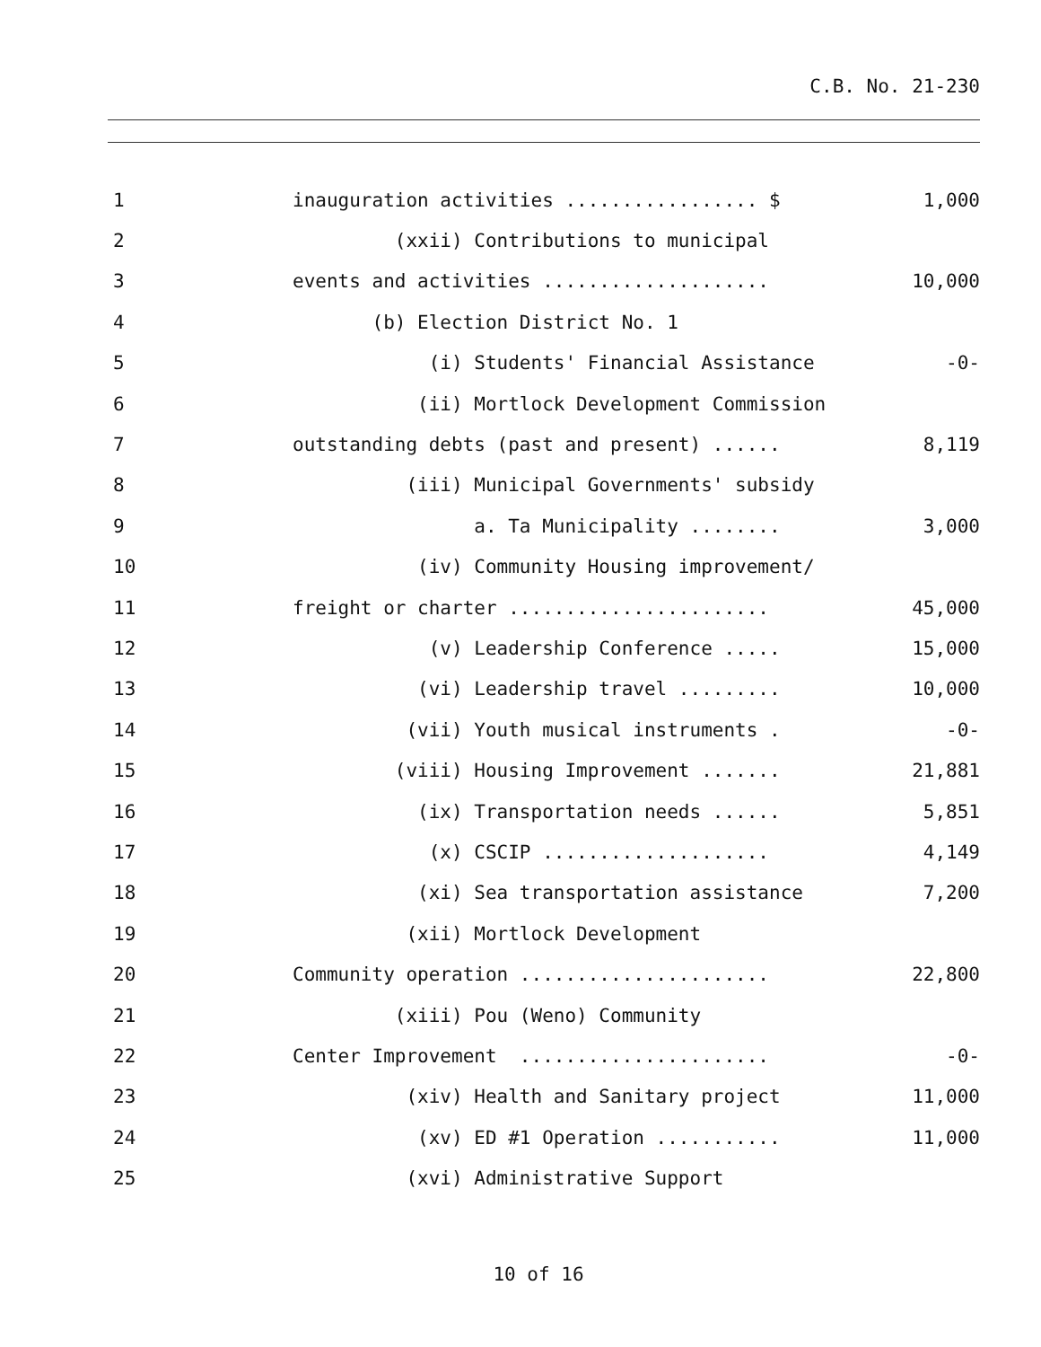C.B. No. 21-230
1
inauguration activities ................. $
1,000
2
(xxii) Contributions to municipal
3
events and activities ....................
10,000
4
(b) Election District No. 1
5
(i) Students' Financial Assistance
-0-
6
(ii) Mortlock Development Commission
7
outstanding debts (past and present) ......
8,119
8
(iii) Municipal Governments' subsidy
9
a. Ta Municipality ........
3,000
10
(iv) Community Housing improvement/
11
freight or charter .......................
45,000
12
(v) Leadership Conference .....
15,000
13
(vi) Leadership travel .........
10,000
14
(vii) Youth musical instruments .
-0-
15
(viii) Housing Improvement .......
21,881
16
(ix) Transportation needs ......
5,851
17
(x) CSCIP ....................
4,149
18
(xi) Sea transportation assistance
7,200
19
(xii) Mortlock Development
20
Community operation ......................
22,800
21
(xiii) Pou (Weno) Community
22
Center Improvement ......................
-0-
23
(xiv) Health and Sanitary project
11,000
24
(xv) ED #1 Operation ...........
11,000
25
(xvi) Administrative Support
10 of 16